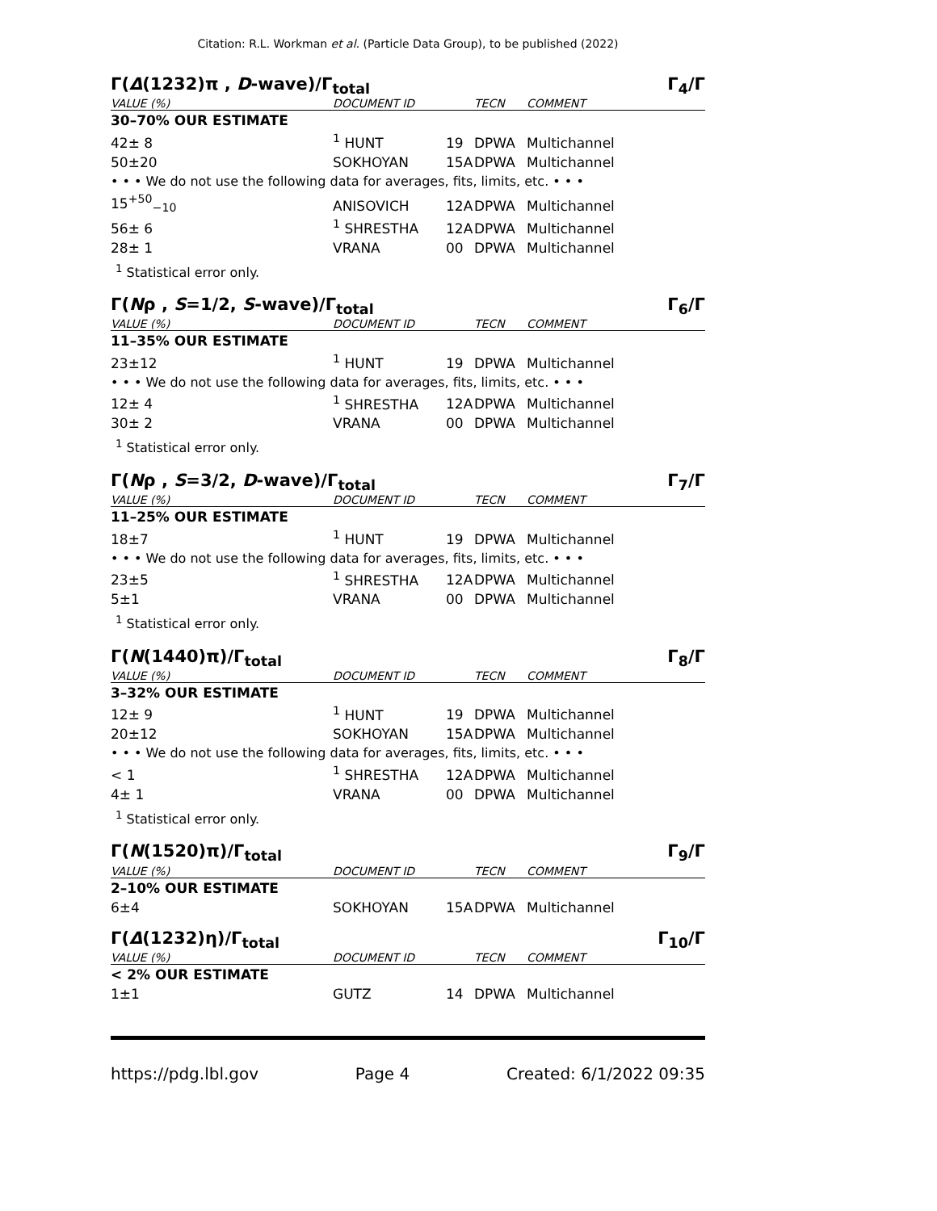Citation: R.L. Workman et al. (Particle Data Group), to be published (2022)
Γ(Δ(1232)π , D-wave)/Γ<sub>total</sub> Γ<sub>4</sub>/Γ
| VALUE (%) | | DOCUMENT ID | | TECN | COMMENT |
| --- | --- | --- | --- | --- | --- |
| 30–70% OUR ESTIMATE | | | | | |
| 42± 8 | | <sup>1</sup> HUNT | 19 | DPWA | Multichannel |
| 50±20 | | SOKHOYAN | 15A | DPWA | Multichannel |
| • • • We do not use the following data for averages, fits, limits, etc. • • • | | | | | |
| 15<sup>+50</sup><sub>−10</sub> | | ANISOVICH | 12A | DPWA | Multichannel |
| 56± 6 | | <sup>1</sup> SHRESTHA | 12A | DPWA | Multichannel |
| 28± 1 | | VRANA | 00 | DPWA | Multichannel |
<sup>1</sup> Statistical error only.
Γ(Nρ , S=1/2, S-wave)/Γ<sub>total</sub> Γ<sub>6</sub>/Γ
| VALUE (%) | | DOCUMENT ID | | TECN | COMMENT |
| --- | --- | --- | --- | --- | --- |
| 11–35% OUR ESTIMATE | | | | | |
| 23±12 | | <sup>1</sup> HUNT | 19 | DPWA | Multichannel |
| • • • We do not use the following data for averages, fits, limits, etc. • • • | | | | | |
| 12± 4 | | <sup>1</sup> SHRESTHA | 12A | DPWA | Multichannel |
| 30± 2 | | VRANA | 00 | DPWA | Multichannel |
<sup>1</sup> Statistical error only.
Γ(Nρ , S=3/2, D-wave)/Γ<sub>total</sub> Γ<sub>7</sub>/Γ
| VALUE (%) | | DOCUMENT ID | | TECN | COMMENT |
| --- | --- | --- | --- | --- | --- |
| 11–25% OUR ESTIMATE | | | | | |
| 18±7 | | <sup>1</sup> HUNT | 19 | DPWA | Multichannel |
| • • • We do not use the following data for averages, fits, limits, etc. • • • | | | | | |
| 23±5 | | <sup>1</sup> SHRESTHA | 12A | DPWA | Multichannel |
| 5±1 | | VRANA | 00 | DPWA | Multichannel |
<sup>1</sup> Statistical error only.
Γ(N(1440)π)/Γ<sub>total</sub> Γ<sub>8</sub>/Γ
| VALUE (%) | | DOCUMENT ID | | TECN | COMMENT |
| --- | --- | --- | --- | --- | --- |
| 3–32% OUR ESTIMATE | | | | | |
| 12± 9 | | <sup>1</sup> HUNT | 19 | DPWA | Multichannel |
| 20±12 | | SOKHOYAN | 15A | DPWA | Multichannel |
| • • • We do not use the following data for averages, fits, limits, etc. • • • | | | | | |
| < 1 | | <sup>1</sup> SHRESTHA | 12A | DPWA | Multichannel |
| 4± 1 | | VRANA | 00 | DPWA | Multichannel |
<sup>1</sup> Statistical error only.
Γ(N(1520)π)/Γ<sub>total</sub> Γ<sub>9</sub>/Γ
| VALUE (%) | | DOCUMENT ID | | TECN | COMMENT |
| --- | --- | --- | --- | --- | --- |
| 2–10% OUR ESTIMATE | | | | | |
| 6±4 | | SOKHOYAN | 15A | DPWA | Multichannel |
Γ(Δ(1232)η)/Γ<sub>total</sub> Γ<sub>10</sub>/Γ
| VALUE (%) | | DOCUMENT ID | | TECN | COMMENT |
| --- | --- | --- | --- | --- | --- |
| < 2% OUR ESTIMATE | | | | | |
| 1±1 | | GUTZ | 14 | DPWA | Multichannel |
https://pdg.lbl.gov Page 4 Created: 6/1/2022 09:35